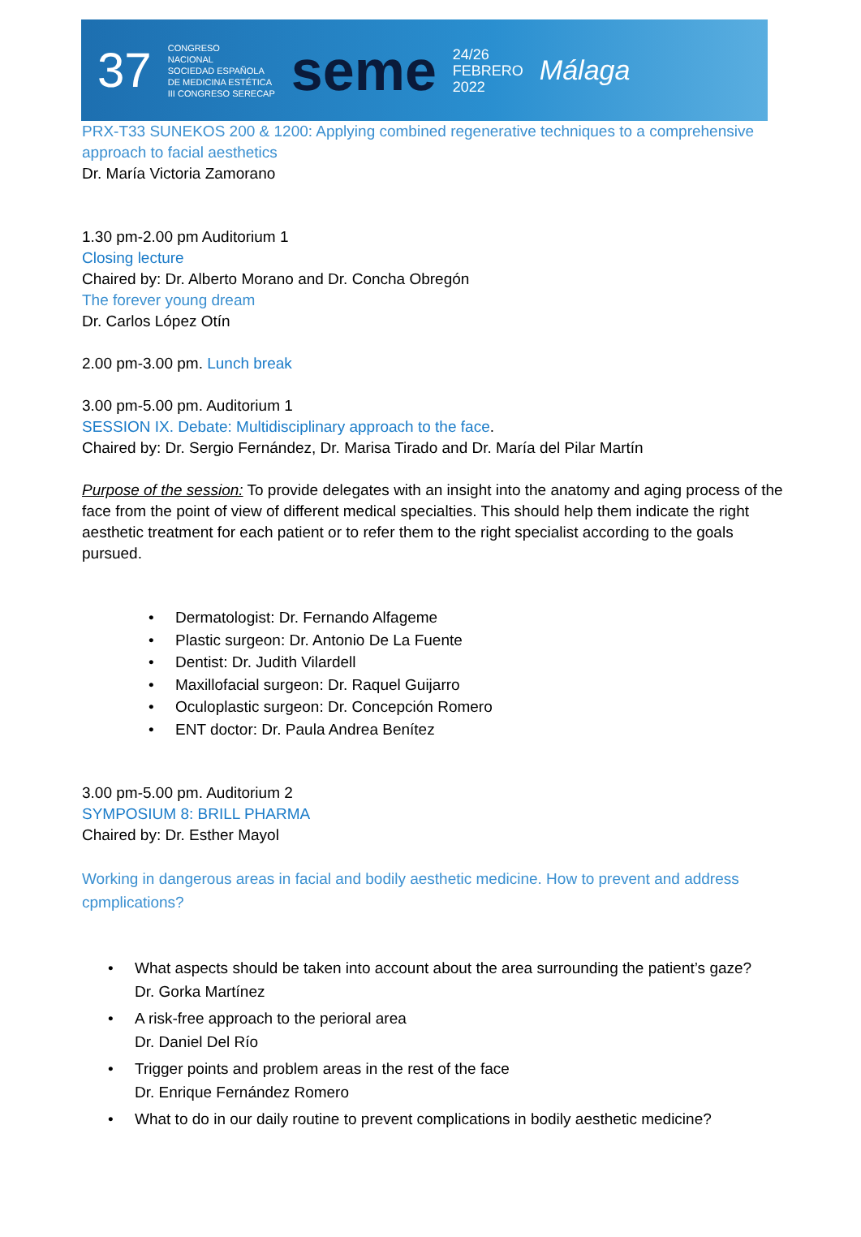37 CONGRESO
NACIONAL
SOCIEDAD ESPAÑOLA
DE MEDICINA ESTÉTICA
III CONGRESO SERECAP seme 24/26
FEBRERO
2022 Málaga
PRX-T33 SUNEKOS 200 & 1200: Applying combined regenerative techniques to a comprehensive approach to facial aesthetics
Dr. María Victoria Zamorano
1.30 pm-2.00 pm Auditorium 1
Closing lecture
Chaired by: Dr. Alberto Morano and Dr. Concha Obregón
The forever young dream
Dr. Carlos López Otín
2.00 pm-3.00 pm. Lunch break
3.00 pm-5.00 pm. Auditorium 1
SESSION IX. Debate: Multidisciplinary approach to the face.
Chaired by: Dr. Sergio Fernández, Dr. Marisa Tirado and Dr. María del Pilar Martín
Purpose of the session: To provide delegates with an insight into the anatomy and aging process of the face from the point of view of different medical specialties. This should help them indicate the right aesthetic treatment for each patient or to refer them to the right specialist according to the goals pursued.
Dermatologist: Dr. Fernando Alfageme
Plastic surgeon: Dr. Antonio De La Fuente
Dentist: Dr. Judith Vilardell
Maxillofacial surgeon: Dr. Raquel Guijarro
Oculoplastic surgeon: Dr. Concepción Romero
ENT doctor: Dr. Paula Andrea Benítez
3.00 pm-5.00 pm. Auditorium 2
SYMPOSIUM 8: BRILL PHARMA
Chaired by: Dr. Esther Mayol
Working in dangerous areas in facial and bodily aesthetic medicine. How to prevent and address cpmplications?
What aspects should be taken into account about the area surrounding the patient’s gaze?
Dr. Gorka Martínez
A risk-free approach to the perioral area
Dr. Daniel Del Río
Trigger points and problem areas in the rest of the face
Dr. Enrique Fernández Romero
What to do in our daily routine to prevent complications in bodily aesthetic medicine?